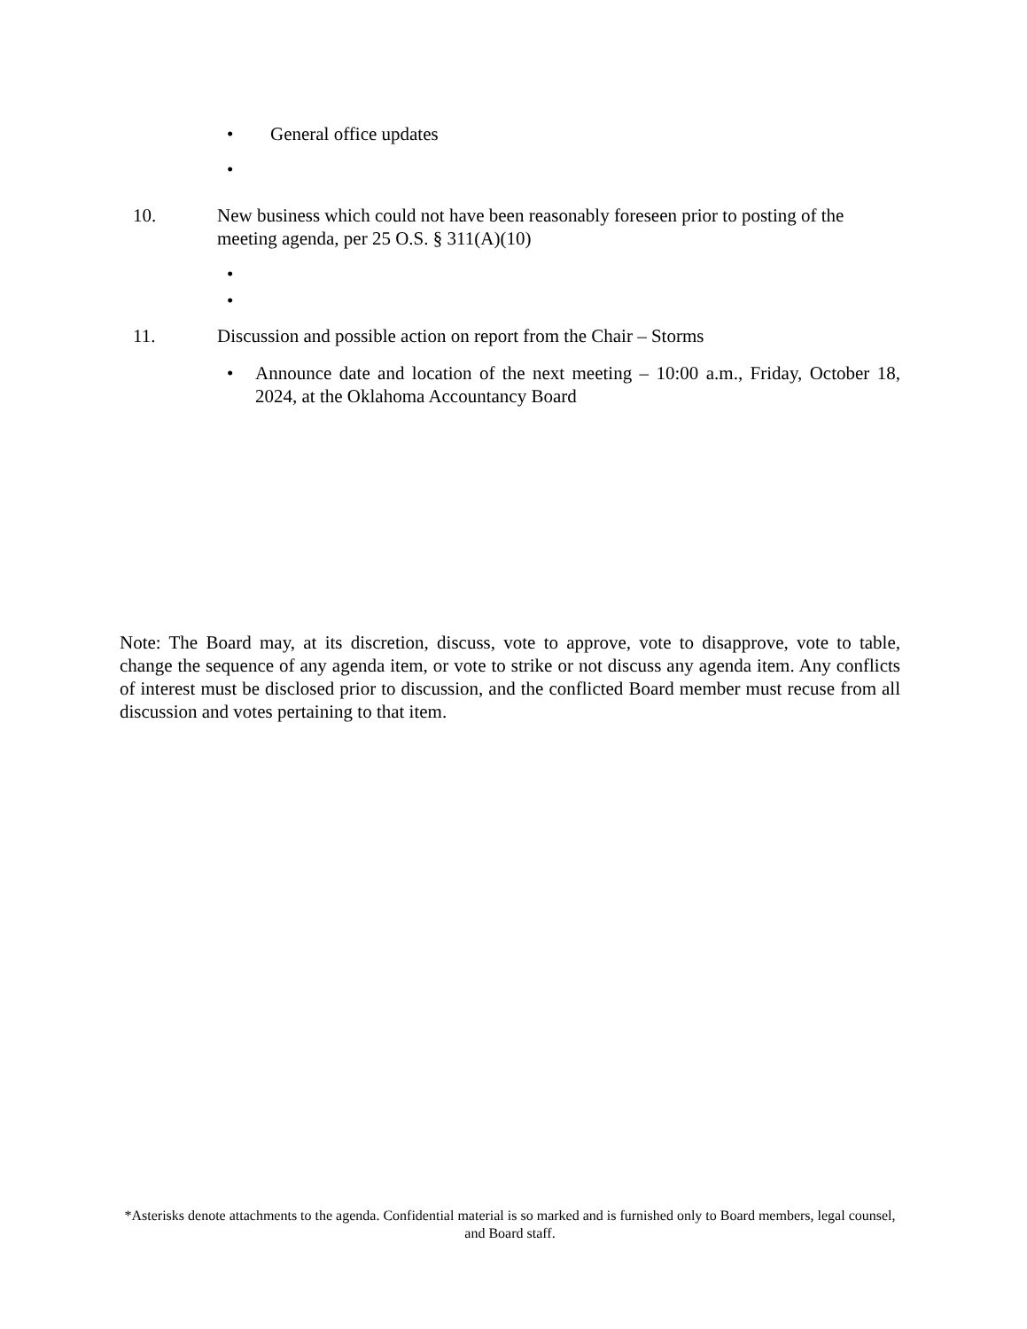• General office updates
•
10. New business which could not have been reasonably foreseen prior to posting of the meeting agenda, per 25 O.S. § 311(A)(10)
• •
11. Discussion and possible action on report from the Chair – Storms
• Announce date and location of the next meeting – 10:00 a.m., Friday, October 18, 2024, at the Oklahoma Accountancy Board
Note: The Board may, at its discretion, discuss, vote to approve, vote to disapprove, vote to table, change the sequence of any agenda item, or vote to strike or not discuss any agenda item. Any conflicts of interest must be disclosed prior to discussion, and the conflicted Board member must recuse from all discussion and votes pertaining to that item.
*Asterisks denote attachments to the agenda. Confidential material is so marked and is furnished only to Board members, legal counsel, and Board staff.